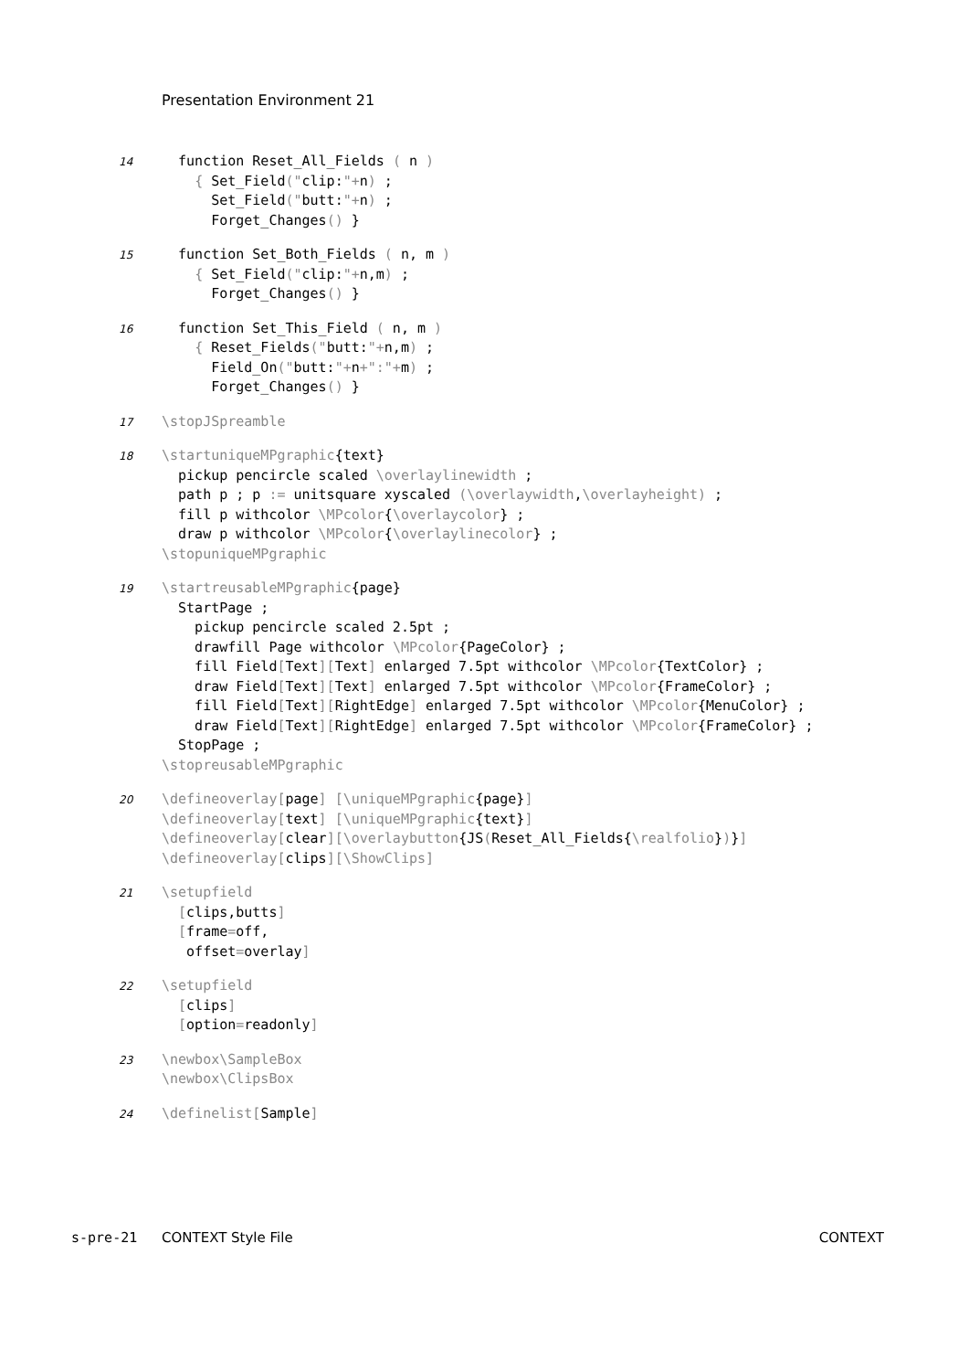Presentation Environment 21
14
  function Reset_All_Fields ( n )
    { Set_Field("clip:"+n) ;
      Set_Field("butt:"+n) ;
      Forget_Changes() }
15
  function Set_Both_Fields ( n, m )
    { Set_Field("clip:"+n,m) ;
      Forget_Changes() }
16
  function Set_This_Field ( n, m )
    { Reset_Fields("butt:"+n,m) ;
      Field_On("butt:"+n+":"+m) ;
      Forget_Changes() }
17
\stopJSpreamble
18
\startuniqueMPgraphic{text}
  pickup pencircle scaled \overlaylinewidth ;
  path p ; p := unitsquare xyscaled (\overlaywidth,\overlayheight) ;
  fill p withcolor \MPcolor{\overlaycolor} ;
  draw p withcolor \MPcolor{\overlaylinecolor} ;
\stopuniqueMPgraphic
19
\startreusableMPgraphic{page}
  StartPage ;
    pickup pencircle scaled 2.5pt ;
    drawfill Page withcolor \MPcolor{PageColor} ;
    fill Field[Text][Text] enlarged 7.5pt withcolor \MPcolor{TextColor} ;
    draw Field[Text][Text] enlarged 7.5pt withcolor \MPcolor{FrameColor} ;
    fill Field[Text][RightEdge] enlarged 7.5pt withcolor \MPcolor{MenuColor} ;
    draw Field[Text][RightEdge] enlarged 7.5pt withcolor \MPcolor{FrameColor} ;
  StopPage ;
\stopreusableMPgraphic
20
\defineoverlay[page] [\uniqueMPgraphic{page}]
\defineoverlay[text] [\uniqueMPgraphic{text}]
\defineoverlay[clear][\overlaybutton{JS(Reset_All_Fields{\realfolio})}]
\defineoverlay[clips][\ShowClips]
21
\setupfield
  [clips,butts]
  [frame=off,
   offset=overlay]
22
\setupfield
  [clips]
  [option=readonly]
23
\newbox\SampleBox
\newbox\ClipsBox
24
\definelist[Sample]
s-pre-21 CONTEXT Style File CONTEXT